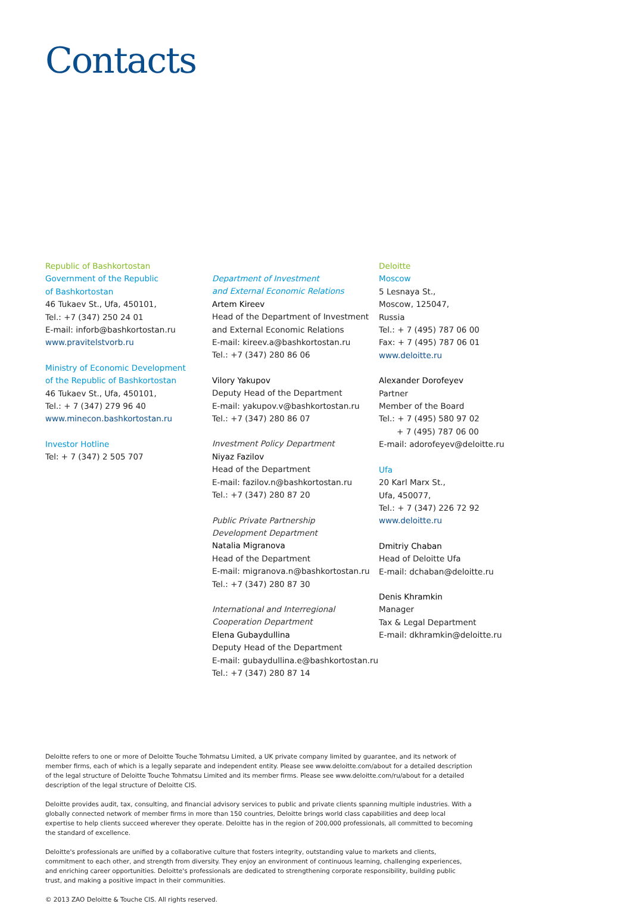Contacts
Republic of Bashkortostan
Government of the Republic
of Bashkortostan
46 Tukaev St., Ufa, 450101,
Tel.: +7 (347) 250 24 01
E-mail: inforb@bashkortostan.ru
www.pravitelstvorb.ru
Ministry of Economic Development
of the Republic of Bashkortostan
46 Tukaev St., Ufa, 450101,
Tel.: + 7 (347) 279 96 40
www.minecon.bashkortostan.ru
Investor Hotline
Tel: + 7 (347) 2 505 707
Department of Investment
and External Economic Relations
Artem Kireev
Head of the Department of Investment
and External Economic Relations
E-mail: kireev.a@bashkortostan.ru
Tel.: +7 (347) 280 86 06
Vilory Yakupov
Deputy Head of the Department
E-mail: yakupov.v@bashkortostan.ru
Tel.: +7 (347) 280 86 07
Investment Policy Department
Niyaz Fazilov
Head of the Department
E-mail: fazilov.n@bashkortostan.ru
Tel.: +7 (347) 280 87 20
Public Private Partnership
Development Department
Natalia Migranova
Head of the Department
E-mail: migranova.n@bashkortostan.ru
Tel.: +7 (347) 280 87 30
International and Interregional
Cooperation Department
Elena Gubaydullina
Deputy Head of the Department
E-mail: gubaydullina.e@bashkortostan.ru
Tel.: +7 (347) 280 87 14
Deloitte
Moscow
5 Lesnaya St.,
Moscow, 125047,
Russia
Tel.: + 7 (495) 787 06 00
Fax: + 7 (495) 787 06 01
www.deloitte.ru
Alexander Dorofeyev
Partner
Member of the Board
Tel.: + 7 (495) 580 97 02
+ 7 (495) 787 06 00
E-mail: adorofeyev@deloitte.ru
Ufa
20 Karl Marx St.,
Ufa, 450077,
Tel.: + 7 (347) 226 72 92
www.deloitte.ru
Dmitriy Chaban
Head of Deloitte Ufa
E-mail: dchaban@deloitte.ru
Denis Khramkin
Manager
Tax & Legal Department
E-mail: dkhramkin@deloitte.ru
Deloitte refers to one or more of Deloitte Touche Tohmatsu Limited, a UK private company limited by guarantee, and its network of member firms, each of which is a legally separate and independent entity. Please see www.deloitte.com/about for a detailed description of the legal structure of Deloitte Touche Tohmatsu Limited and its member firms. Please see www.deloitte.com/ru/about for a detailed description of the legal structure of Deloitte CIS.
Deloitte provides audit, tax, consulting, and financial advisory services to public and private clients spanning multiple industries. With a globally connected network of member firms in more than 150 countries, Deloitte brings world class capabilities and deep local expertise to help clients succeed wherever they operate. Deloitte has in the region of 200,000 professionals, all committed to becoming the standard of excellence.
Deloitte's professionals are unified by a collaborative culture that fosters integrity, outstanding value to markets and clients, commitment to each other, and strength from diversity. They enjoy an environment of continuous learning, challenging experiences, and enriching career opportunities. Deloitte's professionals are dedicated to strengthening corporate responsibility, building public trust, and making a positive impact in their communities.
© 2013 ZAO Deloitte & Touche CIS. All rights reserved.